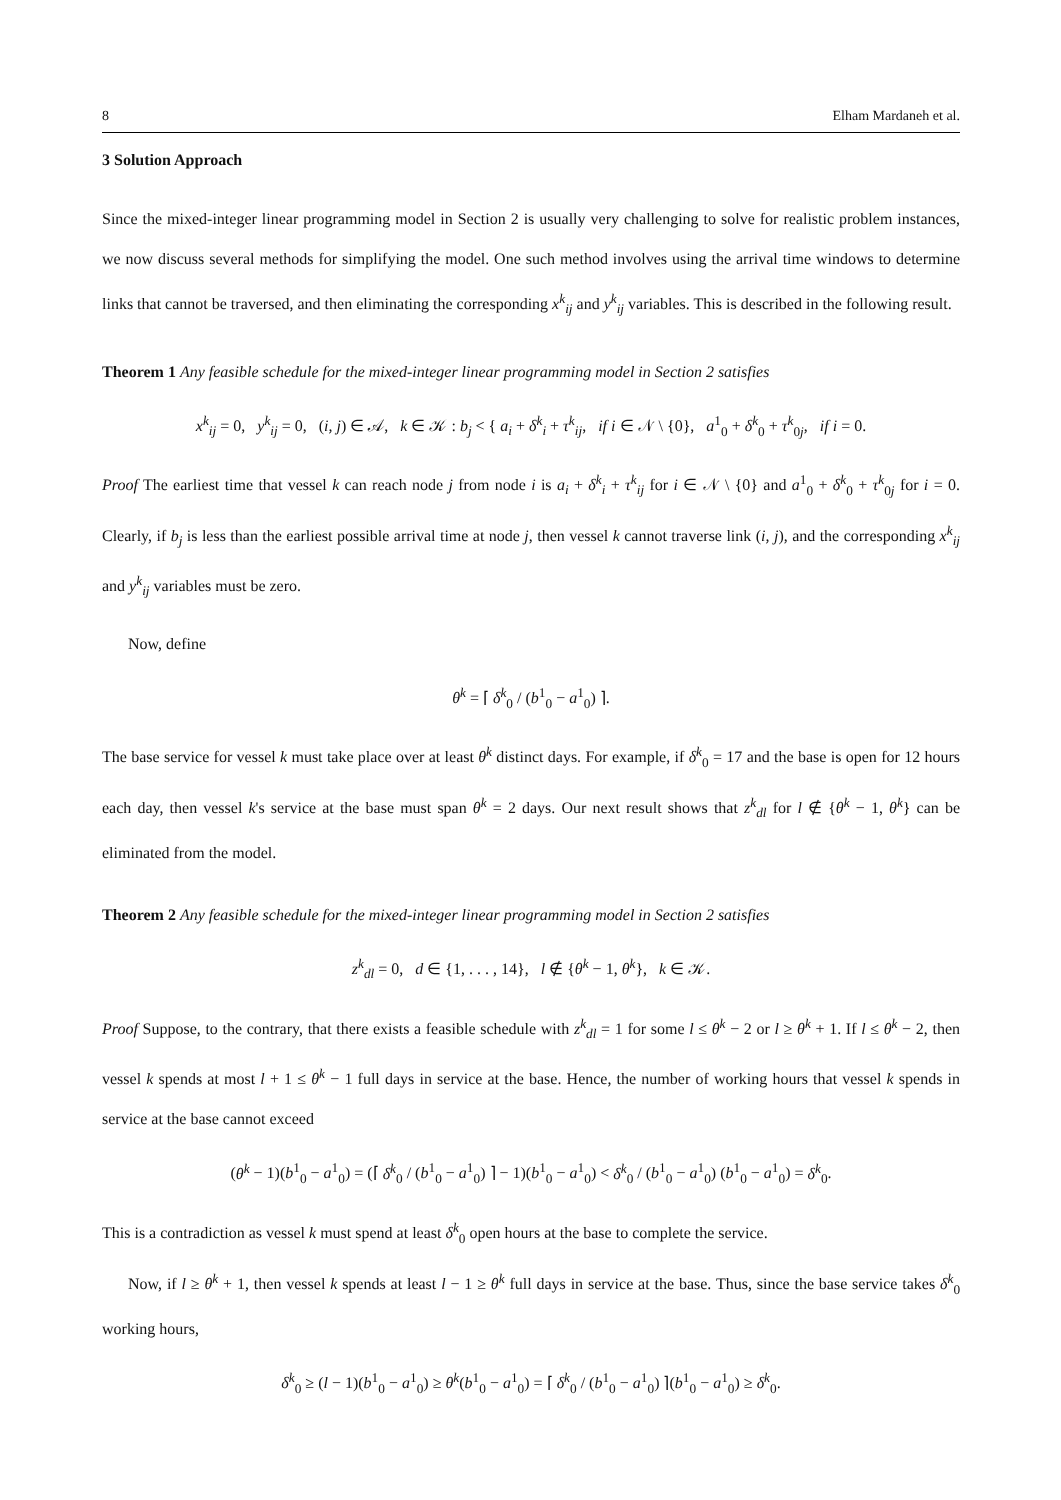8 Elham Mardaneh et al.
3 Solution Approach
Since the mixed-integer linear programming model in Section 2 is usually very challenging to solve for realistic problem instances, we now discuss several methods for simplifying the model. One such method involves using the arrival time windows to determine links that cannot be traversed, and then eliminating the corresponding x<sup>k</sup><sub>ij</sub> and y<sup>k</sup><sub>ij</sub> variables. This is described in the following result.
Theorem 1 Any feasible schedule for the mixed-integer linear programming model in Section 2 satisfies
x<sup>k</sup><sub>ij</sub> = 0, y<sup>k</sup><sub>ij</sub> = 0, (i, j) ∈ 𝒜, k ∈ 𝒦 : b<sub>j</sub> < { a<sub>i</sub> + δ<sup>k</sup><sub>i</sub> + τ<sup>k</sup><sub>ij</sub>, if i ∈ 𝒩 \ {0}, a<sup>1</sup><sub>0</sub> + δ<sup>k</sup><sub>0</sub> + τ<sup>k</sup><sub>0j</sub>, if i = 0.
Proof The earliest time that vessel k can reach node j from node i is a<sub>i</sub> + δ<sup>k</sup><sub>i</sub> + τ<sup>k</sup><sub>ij</sub> for i ∈ 𝒩 \ {0} and a<sup>1</sup><sub>0</sub> + δ<sup>k</sup><sub>0</sub> + τ<sup>k</sup><sub>0j</sub> for i = 0. Clearly, if b<sub>j</sub> is less than the earliest possible arrival time at node j, then vessel k cannot traverse link (i, j), and the corresponding x<sup>k</sup><sub>ij</sub> and y<sup>k</sup><sub>ij</sub> variables must be zero.
Now, define
θ<sup>k</sup> = ⌈ δ<sup>k</sup><sub>0</sub> / (b<sup>1</sup><sub>0</sub> − a<sup>1</sup><sub>0</sub>) ⌉.
The base service for vessel k must take place over at least θ<sup>k</sup> distinct days. For example, if δ<sup>k</sup><sub>0</sub> = 17 and the base is open for 12 hours each day, then vessel k's service at the base must span θ<sup>k</sup> = 2 days. Our next result shows that z<sup>k</sup><sub>dl</sub> for l ∉ {θ<sup>k</sup> − 1, θ<sup>k</sup>} can be eliminated from the model.
Theorem 2 Any feasible schedule for the mixed-integer linear programming model in Section 2 satisfies
z<sup>k</sup><sub>dl</sub> = 0, d ∈ {1, . . . , 14}, l ∉ {θ<sup>k</sup> − 1, θ<sup>k</sup>}, k ∈ 𝒦.
Proof Suppose, to the contrary, that there exists a feasible schedule with z<sup>k</sup><sub>dl</sub> = 1 for some l ≤ θ<sup>k</sup> − 2 or l ≥ θ<sup>k</sup> + 1. If l ≤ θ<sup>k</sup> − 2, then vessel k spends at most l + 1 ≤ θ<sup>k</sup> − 1 full days in service at the base. Hence, the number of working hours that vessel k spends in service at the base cannot exceed
(θ<sup>k</sup> − 1)(b<sup>1</sup><sub>0</sub> − a<sup>1</sup><sub>0</sub>) = (⌈ δ<sup>k</sup><sub>0</sub> / (b<sup>1</sup><sub>0</sub> − a<sup>1</sup><sub>0</sub>) ⌉ − 1)(b<sup>1</sup><sub>0</sub> − a<sup>1</sup><sub>0</sub>) < δ<sup>k</sup><sub>0</sub> / (b<sup>1</sup><sub>0</sub> − a<sup>1</sup><sub>0</sub>) (b<sup>1</sup><sub>0</sub> − a<sup>1</sup><sub>0</sub>) = δ<sup>k</sup><sub>0</sub>.
This is a contradiction as vessel k must spend at least δ<sup>k</sup><sub>0</sub> open hours at the base to complete the service.
Now, if l ≥ θ<sup>k</sup> + 1, then vessel k spends at least l − 1 ≥ θ<sup>k</sup> full days in service at the base. Thus, since the base service takes δ<sup>k</sup><sub>0</sub> working hours,
δ<sup>k</sup><sub>0</sub> ≥ (l − 1)(b<sup>1</sup><sub>0</sub> − a<sup>1</sup><sub>0</sub>) ≥ θ<sup>k</sup>(b<sup>1</sup><sub>0</sub> − a<sup>1</sup><sub>0</sub>) = ⌈ δ<sup>k</sup><sub>0</sub> / (b<sup>1</sup><sub>0</sub> − a<sup>1</sup><sub>0</sub>) ⌉(b<sup>1</sup><sub>0</sub> − a<sup>1</sup><sub>0</sub>) ≥ δ<sup>k</sup><sub>0</sub>.